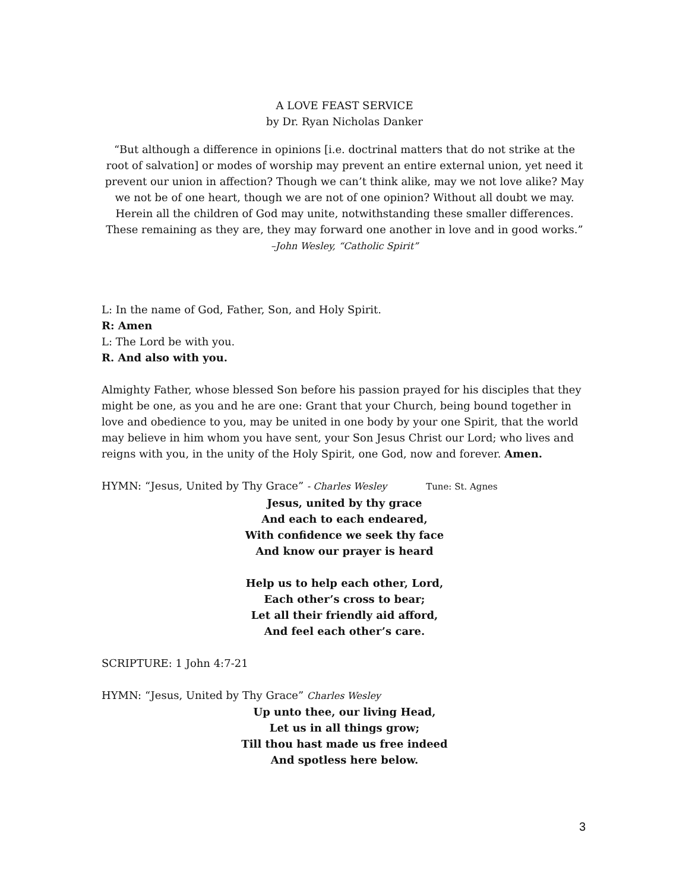A LOVE FEAST SERVICE
by Dr. Ryan Nicholas Danker
“But although a difference in opinions [i.e. doctrinal matters that do not strike at the root of salvation] or modes of worship may prevent an entire external union, yet need it prevent our union in affection? Though we can’t think alike, may we not love alike? May we not be of one heart, though we are not of one opinion? Without all doubt we may. Herein all the children of God may unite, notwithstanding these smaller differences. These remaining as they are, they may forward one another in love and in good works.”
–John Wesley, “Catholic Spirit”
L: In the name of God, Father, Son, and Holy Spirit.
R: Amen
L: The Lord be with you.
R. And also with you.
Almighty Father, whose blessed Son before his passion prayed for his disciples that they might be one, as you and he are one: Grant that your Church, being bound together in love and obedience to you, may be united in one body by your one Spirit, that the world may believe in him whom you have sent, your Son Jesus Christ our Lord; who lives and reigns with you, in the unity of the Holy Spirit, one God, now and forever. Amen.
HYMN: “Jesus, United by Thy Grace” - Charles Wesley Tune: St. Agnes
Jesus, united by thy grace
And each to each endeared,
With confidence we seek thy face
And know our prayer is heard
Help us to help each other, Lord,
Each other’s cross to bear;
Let all their friendly aid afford,
And feel each other’s care.
SCRIPTURE: 1 John 4:7-21
HYMN: “Jesus, United by Thy Grace” Charles Wesley
Up unto thee, our living Head,
Let us in all things grow;
Till thou hast made us free indeed
And spotless here below.
3